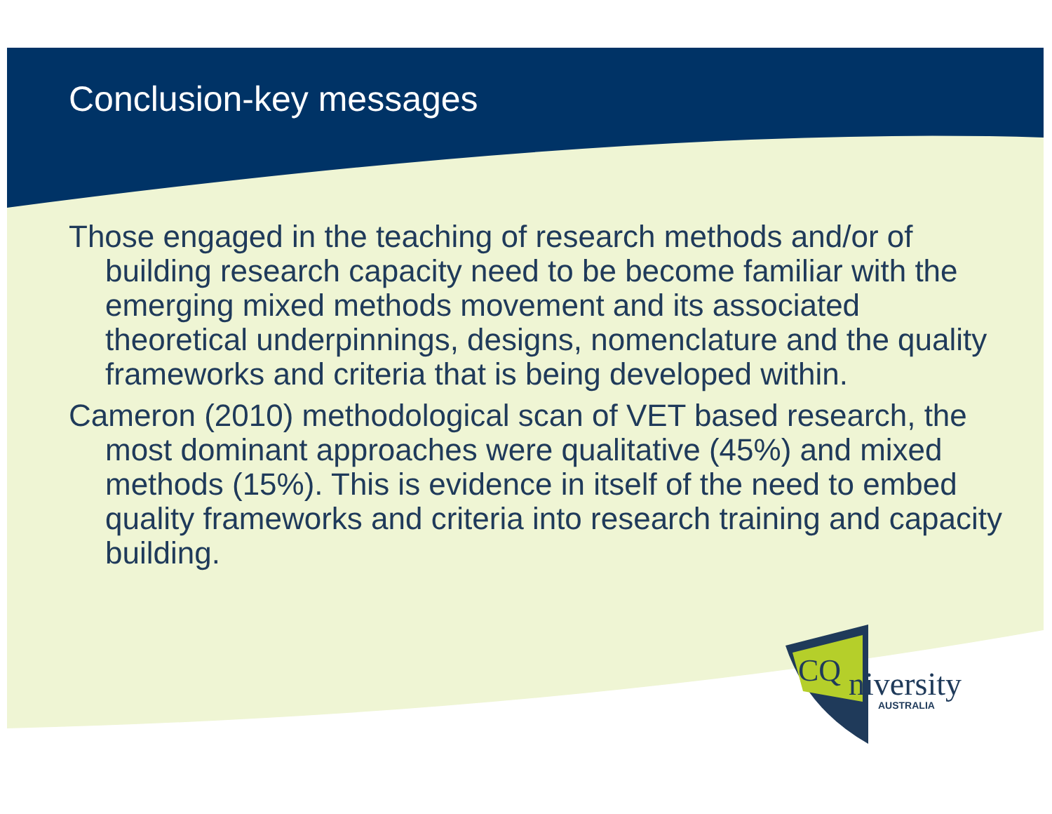Conclusion-key messages
Those engaged in the teaching of research methods and/or of building research capacity need to be become familiar with the emerging mixed methods movement and its associated theoretical underpinnings, designs, nomenclature and the quality frameworks and criteria that is being developed within.
Cameron (2010) methodological scan of VET based research, the most dominant approaches were qualitative (45%) and mixed methods (15%). This is evidence in itself of the need to embed quality frameworks and criteria into research training and capacity building.
CQ
niversity
AUSTRALIA